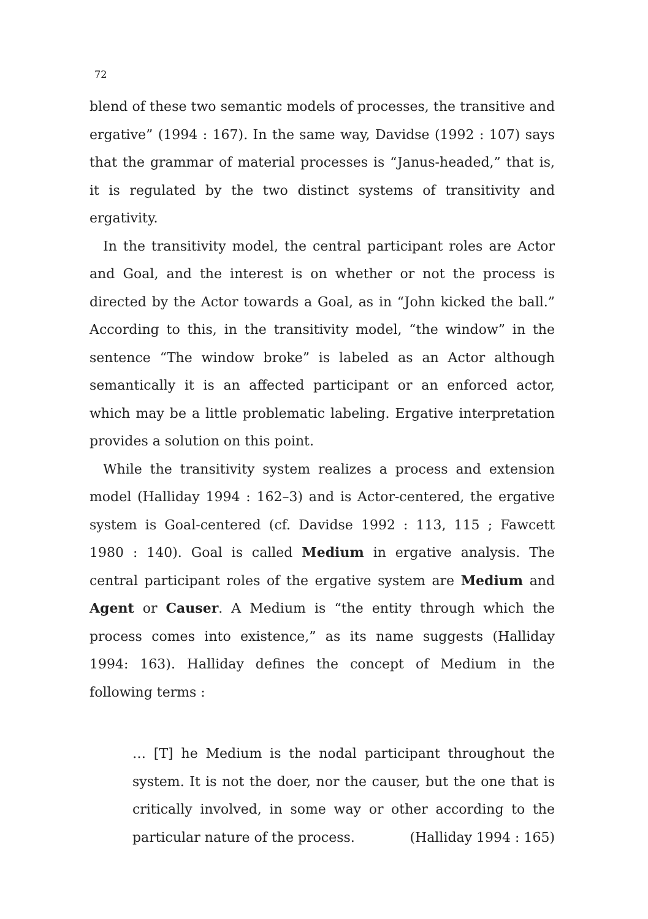72
blend of these two semantic models of processes, the transitive and ergative” (1994 : 167). In the same way, Davidse (1992 : 107) says that the grammar of material processes is “Janus-headed,” that is, it is regulated by the two distinct systems of transitivity and ergativity.
In the transitivity model, the central participant roles are Actor and Goal, and the interest is on whether or not the process is directed by the Actor towards a Goal, as in “John kicked the ball.” According to this, in the transitivity model, “the window” in the sentence “The window broke” is labeled as an Actor although semantically it is an affected participant or an enforced actor, which may be a little problematic labeling. Ergative interpretation provides a solution on this point.
While the transitivity system realizes a process and extension model (Halliday 1994 : 162–3) and is Actor-centered, the ergative system is Goal-centered (cf. Davidse 1992 : 113, 115 ; Fawcett 1980 : 140). Goal is called Medium in ergative analysis. The central participant roles of the ergative system are Medium and Agent or Causer. A Medium is “the entity through which the process comes into existence,” as its name suggests (Halliday 1994: 163). Halliday defines the concept of Medium in the following terms :
… [T] he Medium is the nodal participant throughout the system. It is not the doer, nor the causer, but the one that is critically involved, in some way or other according to the particular nature of the process. (Halliday 1994 : 165)